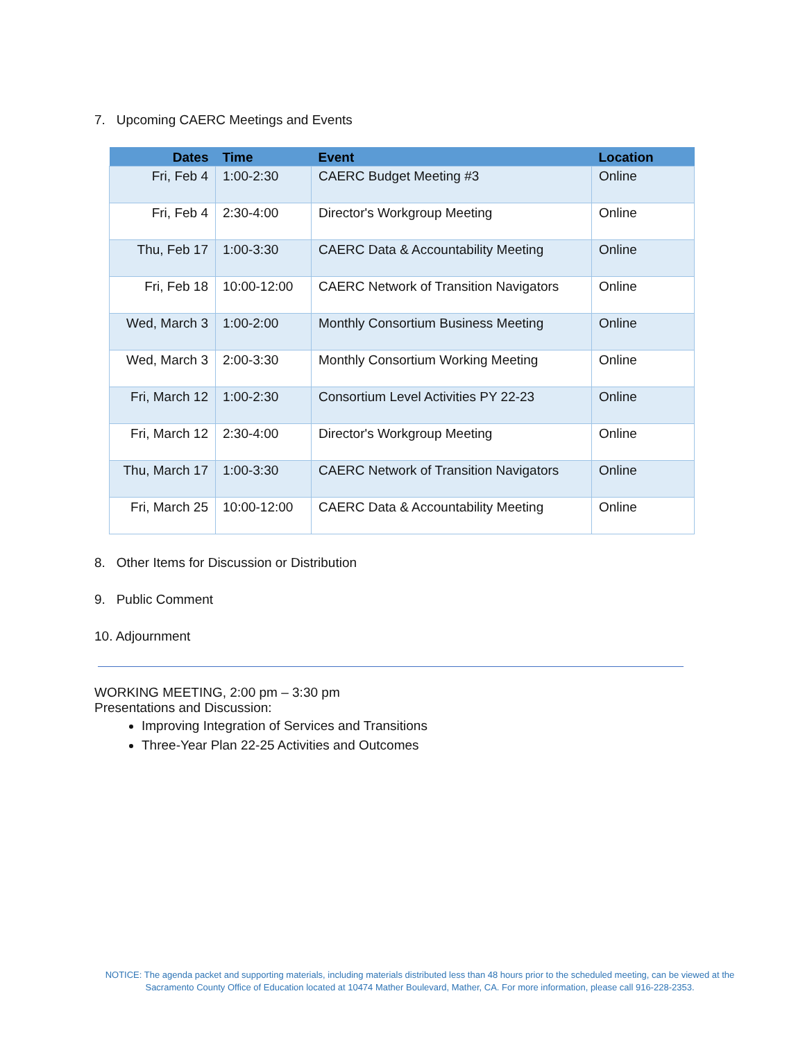7. Upcoming CAERC Meetings and Events
| Dates | Time | Event | Location |
| --- | --- | --- | --- |
| Fri, Feb 4 | 1:00-2:30 | CAERC Budget Meeting #3 | Online |
| Fri, Feb 4 | 2:30-4:00 | Director's Workgroup Meeting | Online |
| Thu, Feb 17 | 1:00-3:30 | CAERC Data & Accountability Meeting | Online |
| Fri, Feb 18 | 10:00-12:00 | CAERC Network of Transition Navigators | Online |
| Wed, March 3 | 1:00-2:00 | Monthly Consortium Business Meeting | Online |
| Wed, March 3 | 2:00-3:30 | Monthly Consortium Working Meeting | Online |
| Fri, March 12 | 1:00-2:30 | Consortium Level Activities PY 22-23 | Online |
| Fri, March 12 | 2:30-4:00 | Director's Workgroup Meeting | Online |
| Thu, March 17 | 1:00-3:30 | CAERC Network of Transition Navigators | Online |
| Fri, March 25 | 10:00-12:00 | CAERC Data & Accountability Meeting | Online |
8. Other Items for Discussion or Distribution
9. Public Comment
10. Adjournment
WORKING MEETING, 2:00 pm – 3:30 pm
Presentations and Discussion:
Improving Integration of Services and Transitions
Three-Year Plan 22-25 Activities and Outcomes
NOTICE: The agenda packet and supporting materials, including materials distributed less than 48 hours prior to the scheduled meeting, can be viewed at the Sacramento County Office of Education located at 10474 Mather Boulevard, Mather, CA. For more information, please call 916-228-2353.